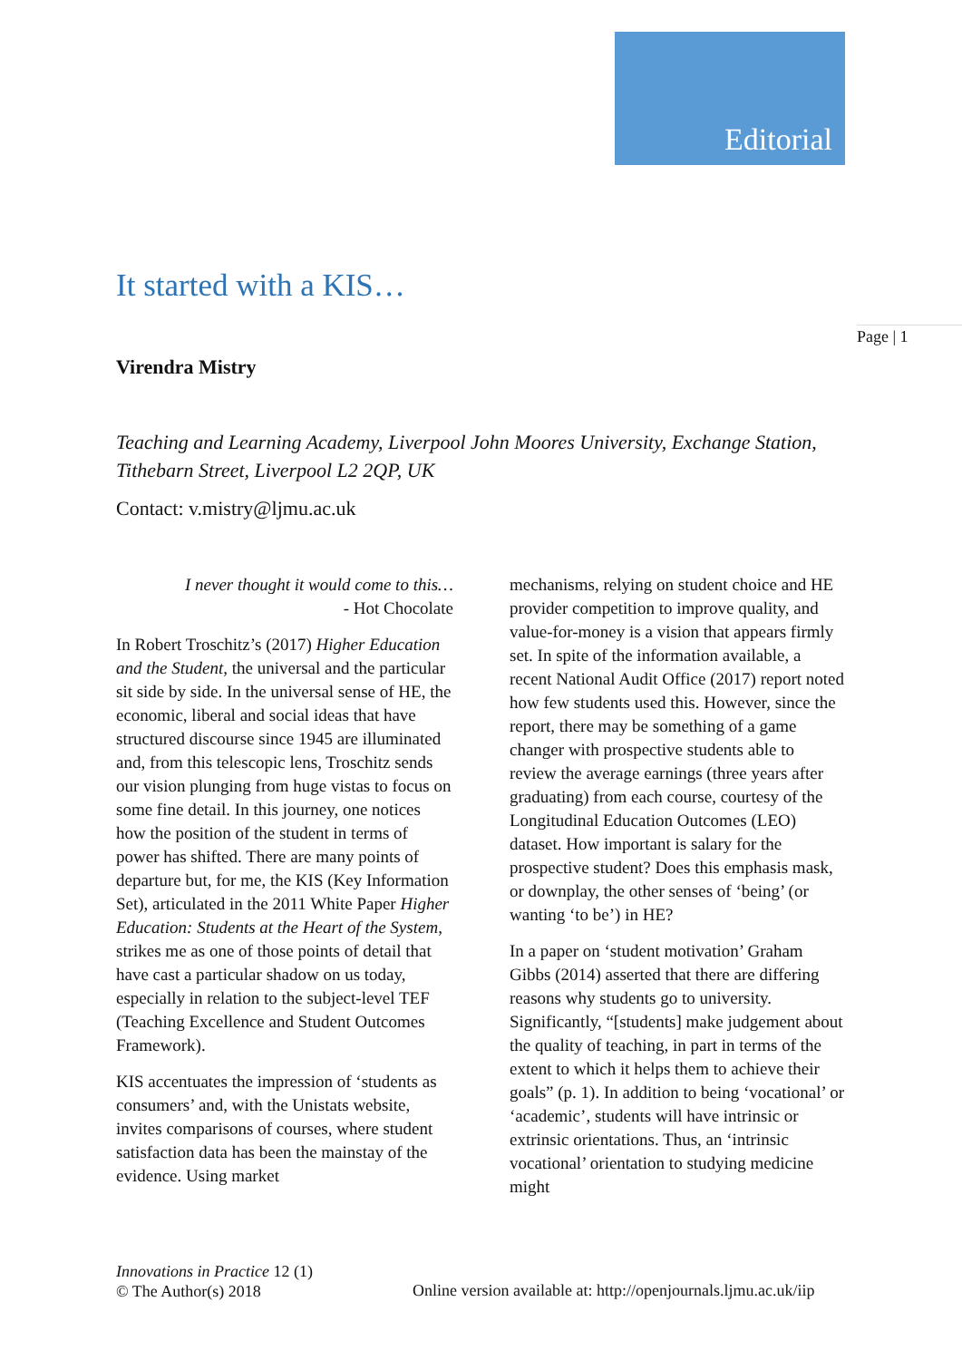Editorial
It started with a KIS…
Page | 1
Virendra Mistry
Teaching and Learning Academy, Liverpool John Moores University, Exchange Station, Tithebarn Street, Liverpool L2 2QP, UK
Contact: v.mistry@ljmu.ac.uk
I never thought it would come to this…
- Hot Chocolate
In Robert Troschitz’s (2017) Higher Education and the Student, the universal and the particular sit side by side. In the universal sense of HE, the economic, liberal and social ideas that have structured discourse since 1945 are illuminated and, from this telescopic lens, Troschitz sends our vision plunging from huge vistas to focus on some fine detail. In this journey, one notices how the position of the student in terms of power has shifted. There are many points of departure but, for me, the KIS (Key Information Set), articulated in the 2011 White Paper Higher Education: Students at the Heart of the System, strikes me as one of those points of detail that have cast a particular shadow on us today, especially in relation to the subject-level TEF (Teaching Excellence and Student Outcomes Framework).
KIS accentuates the impression of ‘students as consumers’ and, with the Unistats website, invites comparisons of courses, where student satisfaction data has been the mainstay of the evidence. Using market
mechanisms, relying on student choice and HE provider competition to improve quality, and value-for-money is a vision that appears firmly set. In spite of the information available, a recent National Audit Office (2017) report noted how few students used this. However, since the report, there may be something of a game changer with prospective students able to review the average earnings (three years after graduating) from each course, courtesy of the Longitudinal Education Outcomes (LEO) dataset. How important is salary for the prospective student? Does this emphasis mask, or downplay, the other senses of ‘being’ (or wanting ‘to be’) in HE?
In a paper on ‘student motivation’ Graham Gibbs (2014) asserted that there are differing reasons why students go to university. Significantly, “[students] make judgement about the quality of teaching, in part in terms of the extent to which it helps them to achieve their goals” (p. 1). In addition to being ‘vocational’ or ‘academic’, students will have intrinsic or extrinsic orientations. Thus, an ‘intrinsic vocational’ orientation to studying medicine might
Innovations in Practice 12 (1)
© The Author(s) 2018
Online version available at: http://openjournals.ljmu.ac.uk/iip